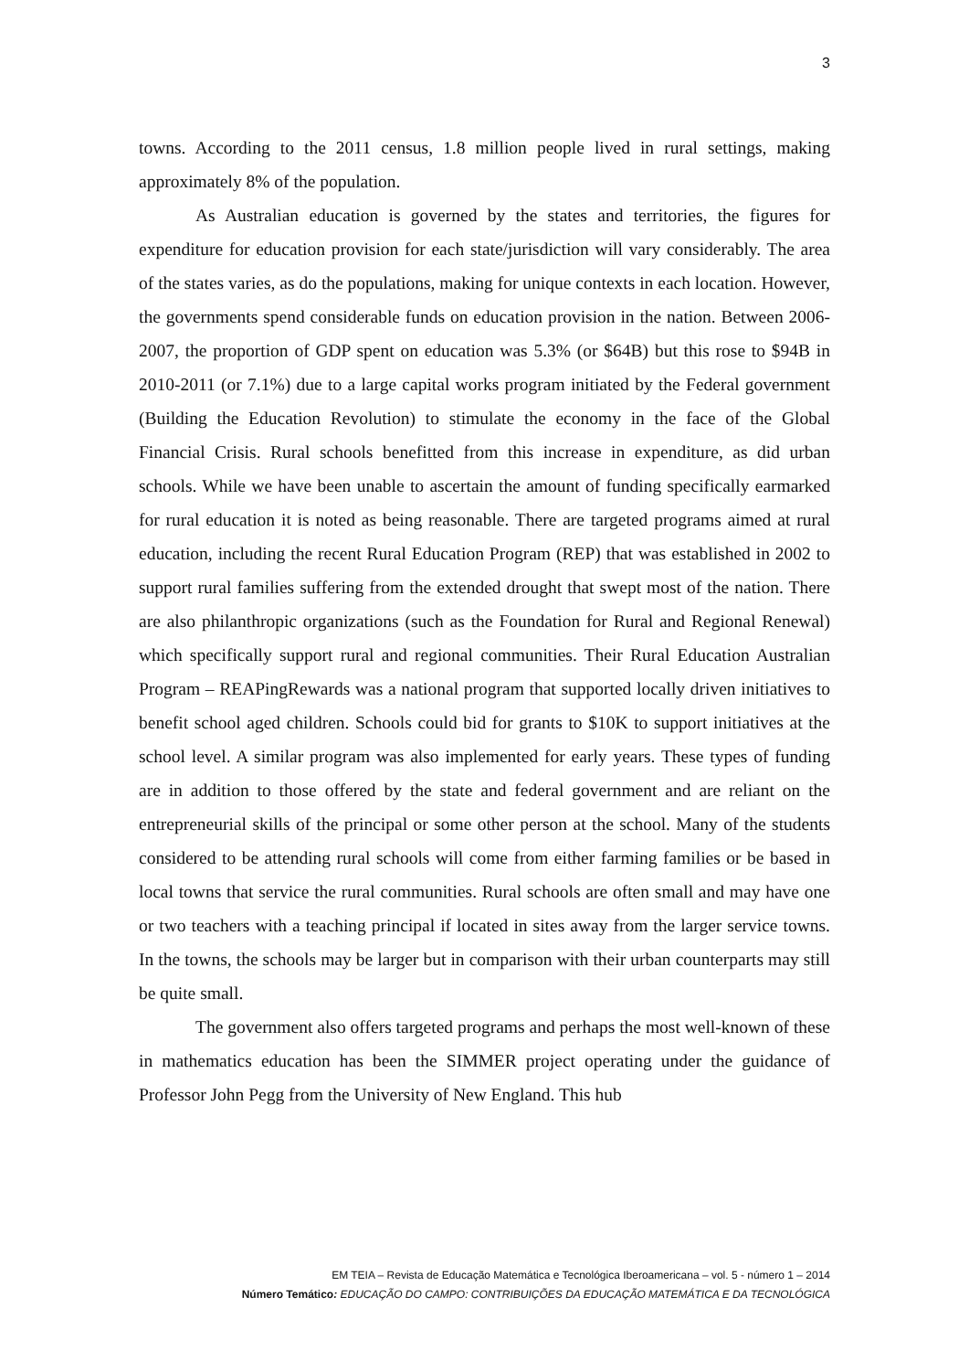3
towns. According to the 2011 census, 1.8 million people lived in rural settings, making approximately 8% of the population.
As Australian education is governed by the states and territories, the figures for expenditure for education provision for each state/jurisdiction will vary considerably. The area of the states varies, as do the populations, making for unique contexts in each location. However, the governments spend considerable funds on education provision in the nation. Between 2006-2007, the proportion of GDP spent on education was 5.3% (or $64B) but this rose to $94B in 2010-2011 (or 7.1%) due to a large capital works program initiated by the Federal government (Building the Education Revolution) to stimulate the economy in the face of the Global Financial Crisis. Rural schools benefitted from this increase in expenditure, as did urban schools. While we have been unable to ascertain the amount of funding specifically earmarked for rural education it is noted as being reasonable. There are targeted programs aimed at rural education, including the recent Rural Education Program (REP) that was established in 2002 to support rural families suffering from the extended drought that swept most of the nation. There are also philanthropic organizations (such as the Foundation for Rural and Regional Renewal) which specifically support rural and regional communities. Their Rural Education Australian Program – REAPingRewards was a national program that supported locally driven initiatives to benefit school aged children. Schools could bid for grants to $10K to support initiatives at the school level. A similar program was also implemented for early years. These types of funding are in addition to those offered by the state and federal government and are reliant on the entrepreneurial skills of the principal or some other person at the school. Many of the students considered to be attending rural schools will come from either farming families or be based in local towns that service the rural communities. Rural schools are often small and may have one or two teachers with a teaching principal if located in sites away from the larger service towns. In the towns, the schools may be larger but in comparison with their urban counterparts may still be quite small.
The government also offers targeted programs and perhaps the most well-known of these in mathematics education has been the SIMMER project operating under the guidance of Professor John Pegg from the University of New England. This hub
EM TEIA – Revista de Educação Matemática e Tecnológica Iberoamericana – vol. 5 - número 1 – 2014
Número Temático: EDUCAÇÃO DO CAMPO: CONTRIBUIÇÕES DA EDUCAÇÃO MATEMÁTICA E DA TECNOLÓGICA